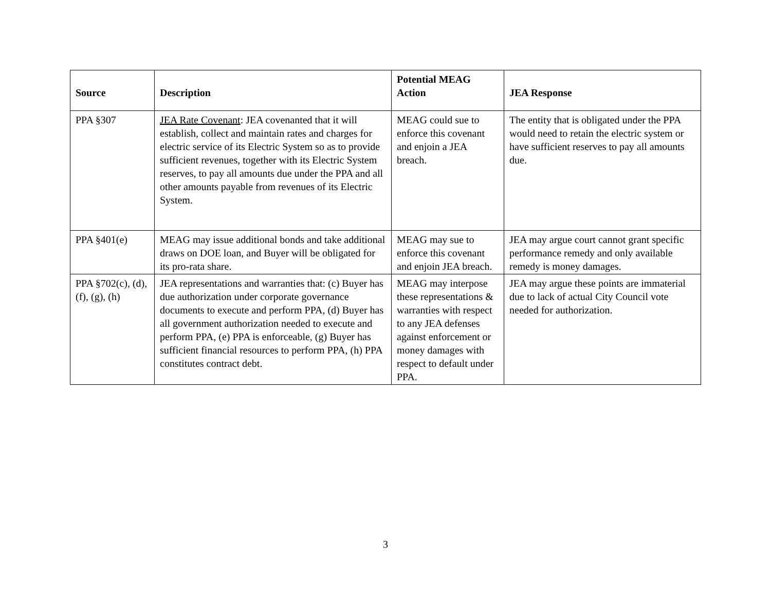| Source | Description | Potential MEAG Action | JEA Response |
| --- | --- | --- | --- |
| PPA §307 | JEA Rate Covenant : JEA covenanted that it will establish, collect and maintain rates and charges for electric service of its Electric System so as to provide sufficient revenues, together with its Electric System reserves, to pay all amounts due under the PPA and all other amounts payable from revenues of its Electric System. | MEAG could sue to enforce this covenant and enjoin a JEA breach. | The entity that is obligated under the PPA would need to retain the electric system or have sufficient reserves to pay all amounts due. |
| PPA §401(e) | MEAG may issue additional bonds and take additional draws on DOE loan, and Buyer will be obligated for its pro-rata share. | MEAG may sue to enforce this covenant and enjoin JEA breach. | JEA may argue court cannot grant specific performance remedy and only available remedy is money damages. |
| PPA §702(c), (d), (f), (g), (h) | JEA representations and warranties that: (c) Buyer has due authorization under corporate governance documents to execute and perform PPA, (d) Buyer has all government authorization needed to execute and perform PPA, (e) PPA is enforceable, (g) Buyer has sufficient financial resources to perform PPA, (h) PPA constitutes contract debt. | MEAG may interpose these representations & warranties with respect to any JEA defenses against enforcement or money damages with respect to default under PPA. | JEA may argue these points are immaterial due to lack of actual City Council vote needed for authorization. |
3